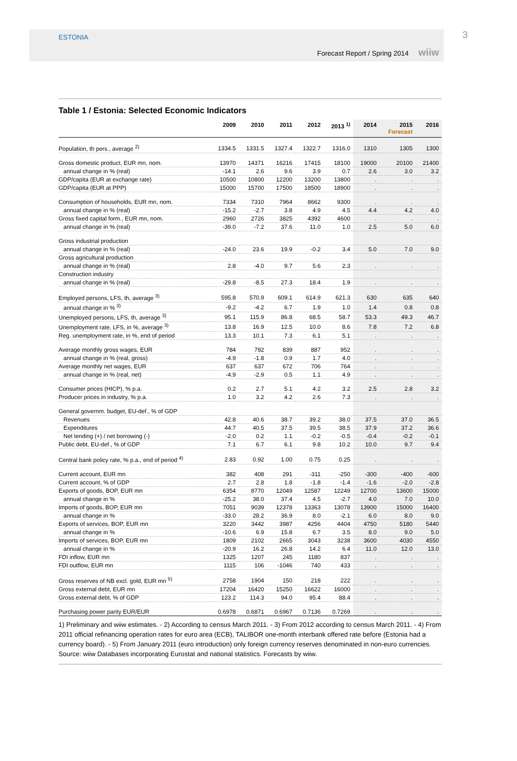ESTONIA
Forecast Report / Spring 2014 wiiw
3
Table 1 / Estonia: Selected Economic Indicators
| | 2009 | 2010 | 2011 | 2012 | 2013 <sup>1)</sup> | 2014 | 2015 Forecast | 2016 |
| --- | --- | --- | --- | --- | --- | --- | --- | --- |
| Population, th pers., average <sup>2)</sup> | 1334.5 | 1331.5 | 1327.4 | 1322.7 | 1316.0 | 1310 | 1305 | 1300 |
| Gross domestic product, EUR mn, nom. | 13970 | 14371 | 16216 | 17415 | 18100 | 19000 | 20100 | 21400 |
| annual change in % (real) | -14.1 | 2.6 | 9.6 | 3.9 | 0.7 | 2.6 | 3.0 | 3.2 |
| GDP/capita (EUR at exchange rate) | 10500 | 10800 | 12200 | 13200 | 13800 | . | . | . |
| GDP/capita (EUR at PPP) | 15000 | 15700 | 17500 | 18500 | 18900 | . | . | . |
| Consumption of households, EUR mn, nom. | 7334 | 7310 | 7964 | 8662 | 9300 | . | . | . |
| annual change in % (real) | -15.2 | -2.7 | 3.8 | 4.9 | 4.5 | 4.4 | 4.2 | 4.0 |
| Gross fixed capital form., EUR mn, nom. | 2960 | 2726 | 3825 | 4392 | 4600 | . | . | . |
| annual change in % (real) | -39.0 | -7.2 | 37.6 | 11.0 | 1.0 | 2.5 | 5.0 | 6.0 |
| Gross industrial production | | | | | | | | |
| annual change in % (real) | -24.0 | 23.6 | 19.9 | -0.2 | 3.4 | 5.0 | 7.0 | 9.0 |
| Gross agricultural production | | | | | | | | |
| annual change in % (real) | 2.8 | -4.0 | 9.7 | 5.6 | 2.3 | . | . | . |
| Construction industry | | | | | | | | |
| annual change in % (real) | -29.8 | -8.5 | 27.3 | 18.4 | 1.9 | . | . | . |
| Employed persons, LFS, th, average <sup>3)</sup> | 595.8 | 570.9 | 609.1 | 614.9 | 621.3 | 630 | 635 | 640 |
| annual change in % <sup>3)</sup> | -9.2 | -4.2 | 6.7 | 1.9 | 1.0 | 1.4 | 0.8 | 0.8 |
| Unemployed persons, LFS, th, average <sup>3)</sup> | 95.1 | 115.9 | 86.8 | 68.5 | 58.7 | 53.3 | 49.3 | 46.7 |
| Unemployment rate, LFS, in %, average <sup>3)</sup> | 13.8 | 16.9 | 12.5 | 10.0 | 8.6 | 7.8 | 7.2 | 6.8 |
| Reg. unemployment rate, in %, end of period | 13.3 | 10.1 | 7.3 | 6.1 | 5.1 | . | . | . |
| Average monthly gross wages, EUR | 784 | 792 | 839 | 887 | 952 | . | . | . |
| annual change in % (real, gross) | -4.9 | -1.8 | 0.9 | 1.7 | 4.0 | . | . | . |
| Average monthly net wages, EUR | 637 | 637 | 672 | 706 | 764 | . | . | . |
| annual change in % (real, net) | -4.9 | -2.9 | 0.5 | 1.1 | 4.9 | . | . | . |
| Consumer prices (HICP), % p.a. | 0.2 | 2.7 | 5.1 | 4.2 | 3.2 | 2.5 | 2.8 | 3.2 |
| Producer prices in industry, % p.a. | 1.0 | 3.2 | 4.2 | 2.6 | 7.3 | . | . | . |
| General governm. budget, EU-def., % of GDP | | | | | | | | |
| Revenues | 42.8 | 40.6 | 38.7 | 39.2 | 38.0 | 37.5 | 37.0 | 36.5 |
| Expenditures | 44.7 | 40.5 | 37.5 | 39.5 | 38.5 | 37.9 | 37.2 | 36.6 |
| Net lending (+) / net borrowing (-) | -2.0 | 0.2 | 1.1 | -0.2 | -0.5 | -0.4 | -0.2 | -0.1 |
| Public debt, EU-def., % of GDP | 7.1 | 6.7 | 6.1 | 9.8 | 10.2 | 10.0 | 9.7 | 9.4 |
| Central bank policy rate, % p.a., end of period <sup>4)</sup> | 2.83 | 0.92 | 1.00 | 0.75 | 0.25 | . | . | . |
| Current account, EUR mn | 382 | 408 | 291 | -311 | -250 | -300 | -400 | -600 |
| Current account, % of GDP | 2.7 | 2.8 | 1.8 | -1.8 | -1.4 | -1.6 | -2.0 | -2.8 |
| Exports of goods, BOP, EUR mn | 6354 | 8770 | 12049 | 12587 | 12249 | 12700 | 13600 | 15000 |
| annual change in % | -25.2 | 38.0 | 37.4 | 4.5 | -2.7 | 4.0 | 7.0 | 10.0 |
| Imports of goods, BOP, EUR mn | 7051 | 9039 | 12378 | 13363 | 13078 | 13900 | 15000 | 16400 |
| annual change in % | -33.0 | 28.2 | 36.9 | 8.0 | -2.1 | 6.0 | 8.0 | 9.0 |
| Exports of services, BOP, EUR mn | 3220 | 3442 | 3987 | 4256 | 4404 | 4750 | 5180 | 5440 |
| annual change in % | -10.6 | 6.9 | 15.8 | 6.7 | 3.5 | 8.0 | 9.0 | 5.0 |
| Imports of services, BOP, EUR mn | 1809 | 2102 | 2665 | 3043 | 3238 | 3600 | 4030 | 4550 |
| annual change in % | -20.9 | 16.2 | 26.8 | 14.2 | 6.4 | 11.0 | 12.0 | 13.0 |
| FDI inflow, EUR mn | 1325 | 1207 | 245 | 1180 | 837 | . | . | . |
| FDI outflow, EUR mn | 1115 | 106 | -1046 | 740 | 433 | . | . | . |
| Gross reserves of NB excl. gold, EUR mn <sup>5)</sup> | 2758 | 1904 | 150 | 218 | 222 | . | . | . |
| Gross external debt, EUR mn | 17204 | 16420 | 15250 | 16622 | 16000 | . | . | . |
| Gross external debt, % of GDP | 123.2 | 114.3 | 94.0 | 95.4 | 88.4 | . | . | . |
| Purchasing power parity EUR/EUR | 0.6978 | 0.6871 | 0.6967 | 0.7136 | 0.7269 | . | . | . |
1) Preliminary and wiiw estimates. - 2) According to census March 2011. - 3) From 2012 according to census March 2011. - 4) From 2011 official refinancing operation rates for euro area (ECB), TALIBOR one-month interbank offered rate before (Estonia had a currency board). - 5) From January 2011 (euro introduction) only foreign currency reserves denominated in non-euro currencies.
Source: wiiw Databases incorporating Eurostat and national statistics. Forecasts by wiiw.